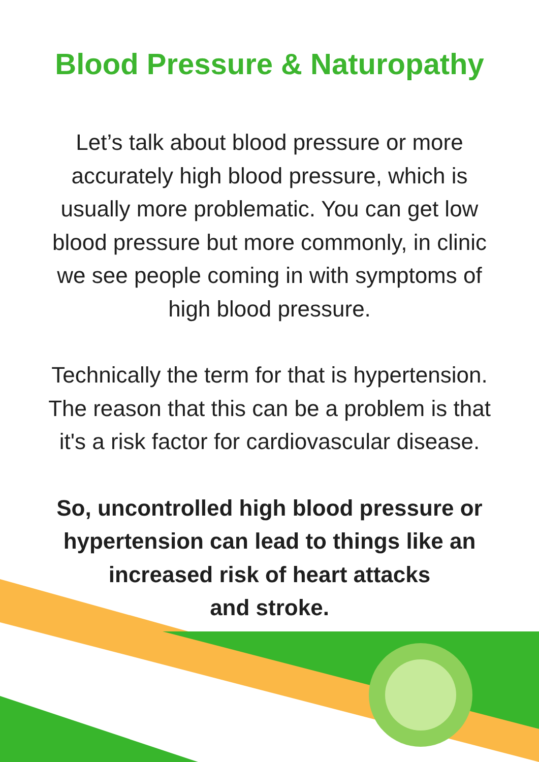Blood Pressure & Naturopathy
Let’s talk about blood pressure or more
accurately high blood pressure, which is
usually more problematic. You can get low
blood pressure but more commonly, in clinic
we see people coming in with symptoms of
high blood pressure.
Technically the term for that is hypertension.
The reason that this can be a problem is that
it's a risk factor for cardiovascular disease.
So, uncontrolled high blood pressure or
hypertension can lead to things like an
increased risk of heart attacks
and stroke.